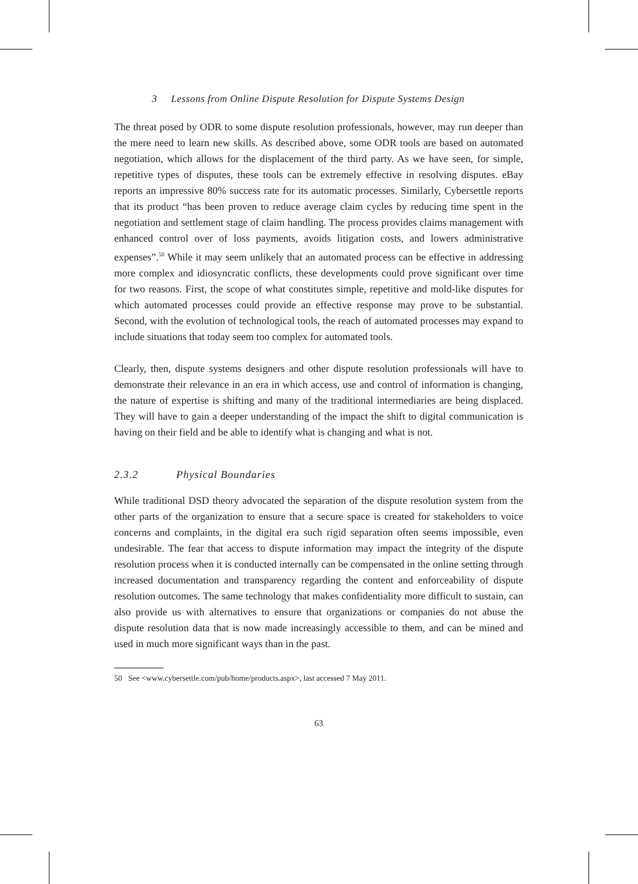3 Lessons from Online Dispute Resolution for Dispute Systems Design
The threat posed by ODR to some dispute resolution professionals, however, may run deeper than the mere need to learn new skills. As described above, some ODR tools are based on automated negotiation, which allows for the displacement of the third party. As we have seen, for simple, repetitive types of disputes, these tools can be extremely effective in resolving disputes. eBay reports an impressive 80% success rate for its automatic processes. Similarly, Cybersettle reports that its product “has been proven to reduce average claim cycles by reducing time spent in the negotiation and settlement stage of claim handling. The process provides claims management with enhanced control over of loss payments, avoids litigation costs, and lowers administrative expenses”.<sup>50</sup> While it may seem unlikely that an automated process can be effective in addressing more complex and idiosyncratic conflicts, these developments could prove significant over time for two reasons. First, the scope of what constitutes simple, repetitive and mold-like disputes for which automated processes could provide an effective response may prove to be substantial. Second, with the evolution of technological tools, the reach of automated processes may expand to include situations that today seem too complex for automated tools.
Clearly, then, dispute systems designers and other dispute resolution professionals will have to demonstrate their relevance in an era in which access, use and control of information is changing, the nature of expertise is shifting and many of the traditional intermediaries are being displaced. They will have to gain a deeper understanding of the impact the shift to digital communication is having on their field and be able to identify what is changing and what is not.
2.3.2 Physical Boundaries
While traditional DSD theory advocated the separation of the dispute resolution system from the other parts of the organization to ensure that a secure space is created for stakeholders to voice concerns and complaints, in the digital era such rigid separation often seems impossible, even undesirable. The fear that access to dispute information may impact the integrity of the dispute resolution process when it is conducted internally can be compensated in the online setting through increased documentation and transparency regarding the content and enforceability of dispute resolution outcomes. The same technology that makes confidentiality more difficult to sustain, can also provide us with alternatives to ensure that organizations or companies do not abuse the dispute resolution data that is now made increasingly accessible to them, and can be mined and used in much more significant ways than in the past.
50 See <www.cybersettle.com/pub/home/products.aspx>, last accessed 7 May 2011.
63